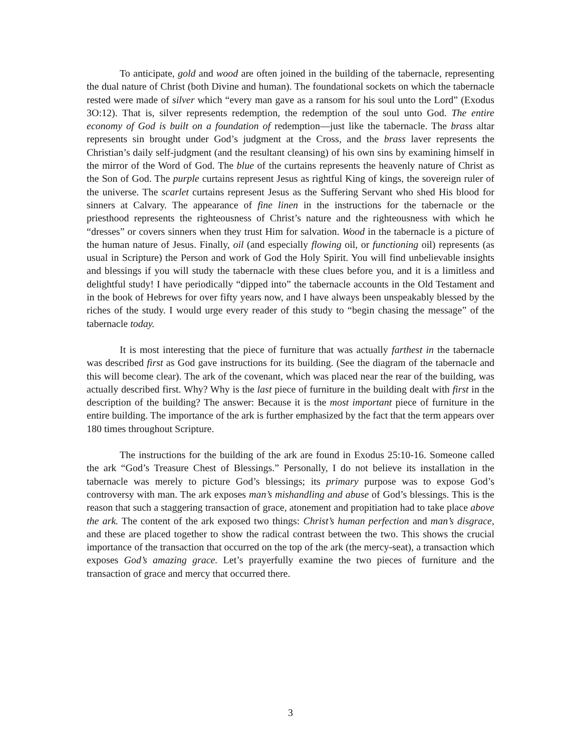To anticipate, gold and wood are often joined in the building of the tabernacle, representing the dual nature of Christ (both Divine and human). The foundational sockets on which the tabernacle rested were made of silver which “every man gave as a ransom for his soul unto the Lord” (Exodus 3O:12). That is, silver represents redemption, the redemption of the soul unto God. The entire economy of God is built on a foundation of redemption—just like the tabernacle. The brass altar represents sin brought under God’s judgment at the Cross, and the brass laver represents the Christian’s daily self-judgment (and the resultant cleansing) of his own sins by examining himself in the mirror of the Word of God. The blue of the curtains represents the heavenly nature of Christ as the Son of God. The purple curtains represent Jesus as rightful King of kings, the sovereign ruler of the universe. The scarlet curtains represent Jesus as the Suffering Servant who shed His blood for sinners at Calvary. The appearance of fine linen in the instructions for the tabernacle or the priesthood represents the righteousness of Christ’s nature and the righteousness with which he “dresses” or covers sinners when they trust Him for salvation. Wood in the tabernacle is a picture of the human nature of Jesus. Finally, oil (and especially flowing oil, or functioning oil) represents (as usual in Scripture) the Person and work of God the Holy Spirit. You will find unbelievable insights and blessings if you will study the tabernacle with these clues before you, and it is a limitless and delightful study! I have periodically “dipped into” the tabernacle accounts in the Old Testament and in the book of Hebrews for over fifty years now, and I have always been unspeakably blessed by the riches of the study. I would urge every reader of this study to “begin chasing the message” of the tabernacle today.
It is most interesting that the piece of furniture that was actually farthest in the tabernacle was described first as God gave instructions for its building. (See the diagram of the tabernacle and this will become clear). The ark of the covenant, which was placed near the rear of the building, was actually described first. Why? Why is the last piece of furniture in the building dealt with first in the description of the building? The answer: Because it is the most important piece of furniture in the entire building. The importance of the ark is further emphasized by the fact that the term appears over 180 times throughout Scripture.
The instructions for the building of the ark are found in Exodus 25:10-16. Someone called the ark “God’s Treasure Chest of Blessings.” Personally, I do not believe its installation in the tabernacle was merely to picture God’s blessings; its primary purpose was to expose God’s controversy with man. The ark exposes man’s mishandling and abuse of God’s blessings. This is the reason that such a staggering transaction of grace, atonement and propitiation had to take place above the ark. The content of the ark exposed two things: Christ’s human perfection and man’s disgrace, and these are placed together to show the radical contrast between the two. This shows the crucial importance of the transaction that occurred on the top of the ark (the mercy-seat), a transaction which exposes God’s amazing grace. Let’s prayerfully examine the two pieces of furniture and the transaction of grace and mercy that occurred there.
3